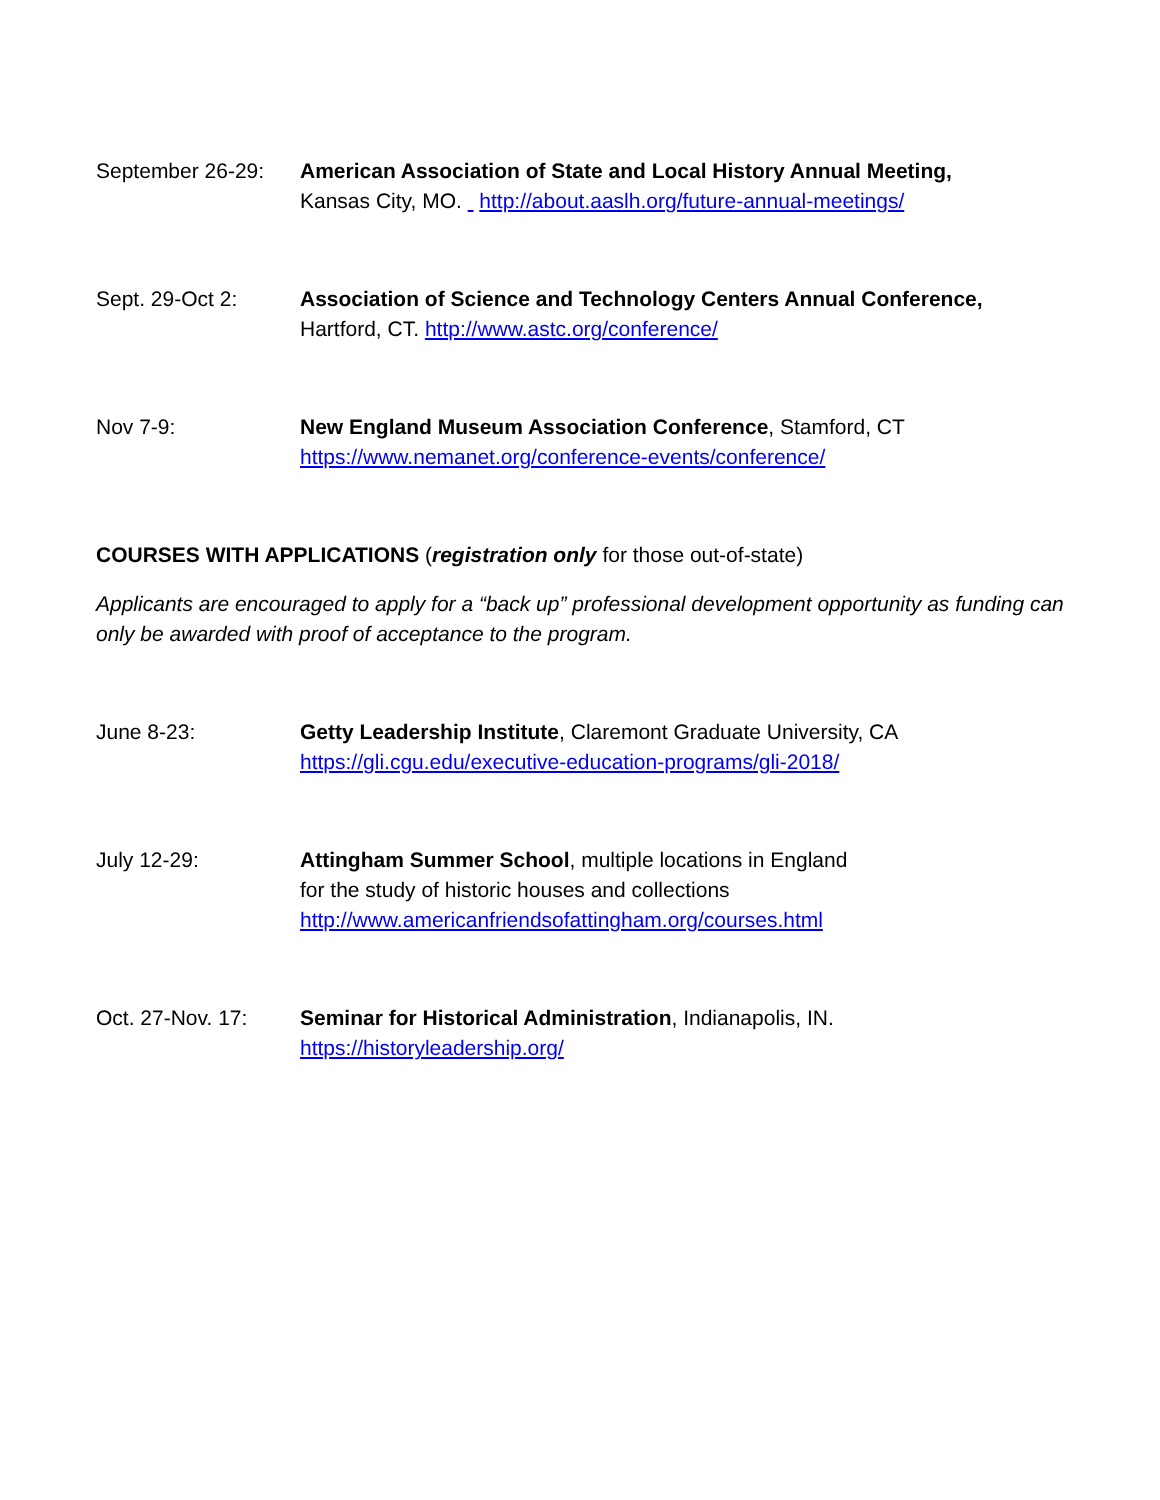September 26-29: American Association of State and Local History Annual Meeting,
Kansas City, MO. http://about.aaslh.org/future-annual-meetings/
Sept. 29-Oct 2: Association of Science and Technology Centers Annual Conference,
Hartford, CT. http://www.astc.org/conference/
Nov 7-9: New England Museum Association Conference, Stamford, CT
https://www.nemanet.org/conference-events/conference/
COURSES WITH APPLICATIONS (registration only for those out-of-state)
Applicants are encouraged to apply for a “back up” professional development opportunity as funding can only be awarded with proof of acceptance to the program.
June 8-23: Getty Leadership Institute, Claremont Graduate University, CA
https://gli.cgu.edu/executive-education-programs/gli-2018/
July 12-29: Attingham Summer School, multiple locations in England
for the study of historic houses and collections
http://www.americanfriendsofattingham.org/courses.html
Oct. 27-Nov. 17: Seminar for Historical Administration, Indianapolis, IN.
https://historyleadership.org/